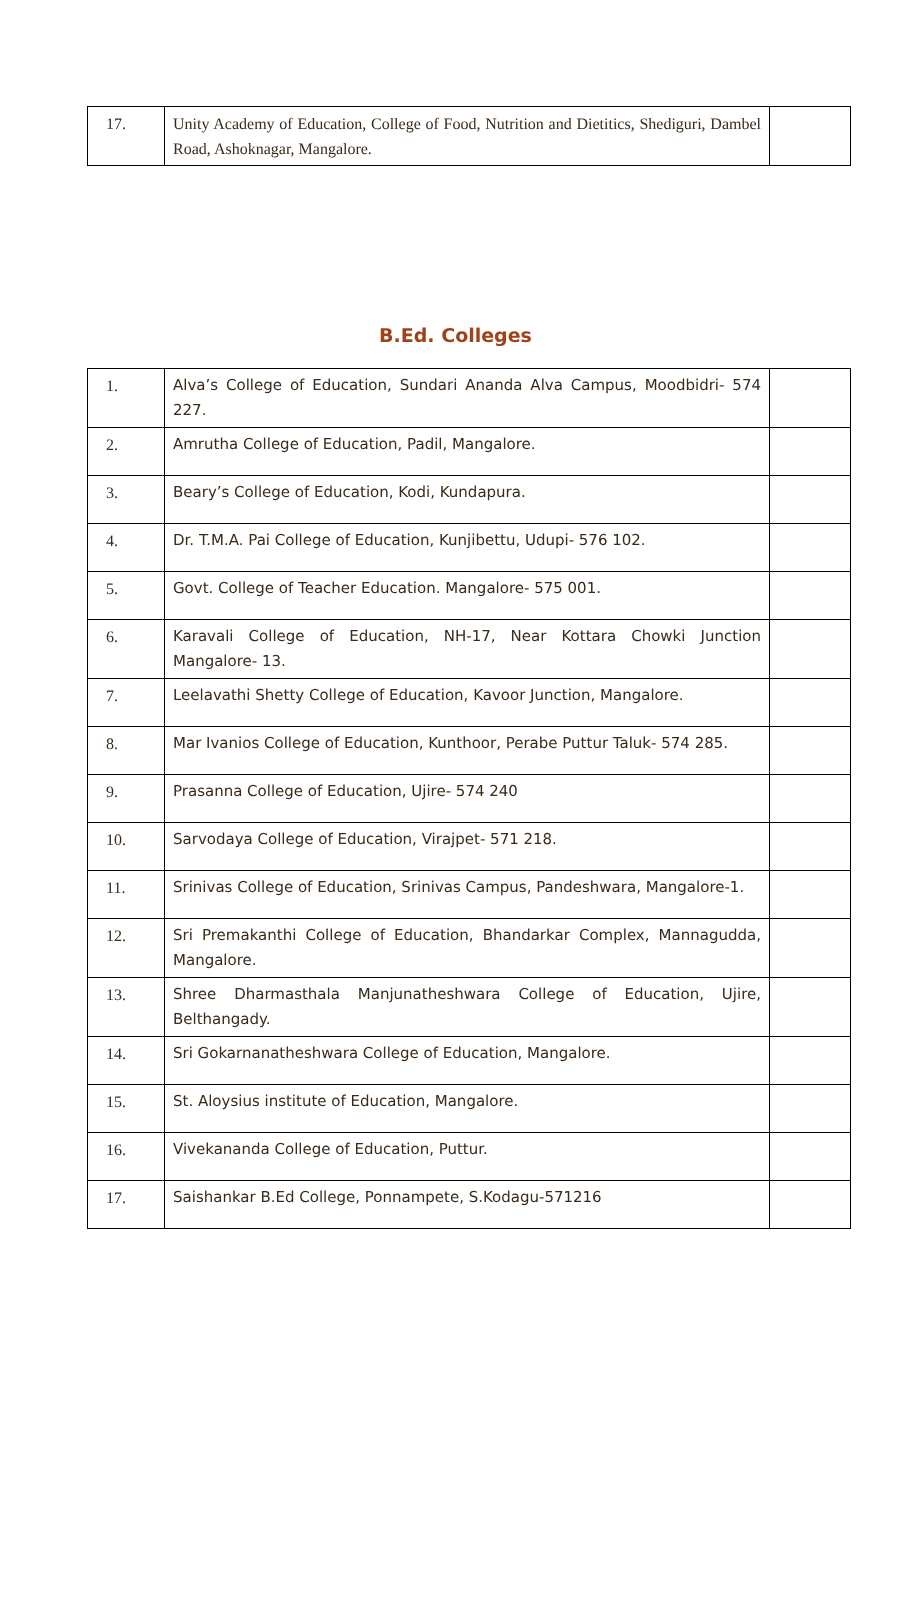| 17. | Unity Academy of Education, College of Food, Nutrition and Dietitics, Shediguri, Dambel Road, Ashoknagar, Mangalore. | |
B.Ed. Colleges
| 1. | Alva’s College of Education, Sundari Ananda Alva Campus, Moodbidri- 574 227. | |
| 2. | Amrutha College of Education, Padil, Mangalore. | |
| 3. | Beary’s College of Education, Kodi, Kundapura. | |
| 4. | Dr. T.M.A. Pai College of Education, Kunjibettu, Udupi- 576 102. | |
| 5. | Govt. College of Teacher Education. Mangalore- 575 001. | |
| 6. | Karavali College of Education, NH-17, Near Kottara Chowki Junction Mangalore- 13. | |
| 7. | Leelavathi Shetty College of Education, Kavoor Junction, Mangalore. | |
| 8. | Mar Ivanios College of Education, Kunthoor, Perabe Puttur Taluk- 574 285. | |
| 9. | Prasanna College of Education, Ujire- 574 240 | |
| 10. | Sarvodaya College of Education, Virajpet- 571 218. | |
| 11. | Srinivas College of Education, Srinivas Campus, Pandeshwara, Mangalore-1. | |
| 12. | Sri Premakanthi College of Education, Bhandarkar Complex, Mannagudda, Mangalore. | |
| 13. | Shree Dharmasthala Manjunatheshwara College of Education, Ujire, Belthangady. | |
| 14. | Sri Gokarnanatheshwara College of Education, Mangalore. | |
| 15. | St. Aloysius institute of Education, Mangalore. | |
| 16. | Vivekananda College of Education, Puttur. | |
| 17. | Saishankar B.Ed College, Ponnampete, S.Kodagu-571216 | |